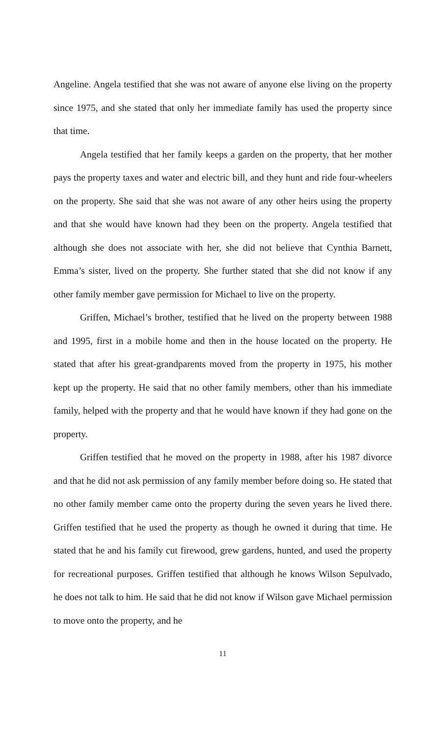Angeline. Angela testified that she was not aware of anyone else living on the property since 1975, and she stated that only her immediate family has used the property since that time.
Angela testified that her family keeps a garden on the property, that her mother pays the property taxes and water and electric bill, and they hunt and ride four-wheelers on the property. She said that she was not aware of any other heirs using the property and that she would have known had they been on the property. Angela testified that although she does not associate with her, she did not believe that Cynthia Barnett, Emma’s sister, lived on the property. She further stated that she did not know if any other family member gave permission for Michael to live on the property.
Griffen, Michael’s brother, testified that he lived on the property between 1988 and 1995, first in a mobile home and then in the house located on the property. He stated that after his great-grandparents moved from the property in 1975, his mother kept up the property. He said that no other family members, other than his immediate family, helped with the property and that he would have known if they had gone on the property.
Griffen testified that he moved on the property in 1988, after his 1987 divorce and that he did not ask permission of any family member before doing so. He stated that no other family member came onto the property during the seven years he lived there. Griffen testified that he used the property as though he owned it during that time. He stated that he and his family cut firewood, grew gardens, hunted, and used the property for recreational purposes. Griffen testified that although he knows Wilson Sepulvado, he does not talk to him. He said that he did not know if Wilson gave Michael permission to move onto the property, and he
11